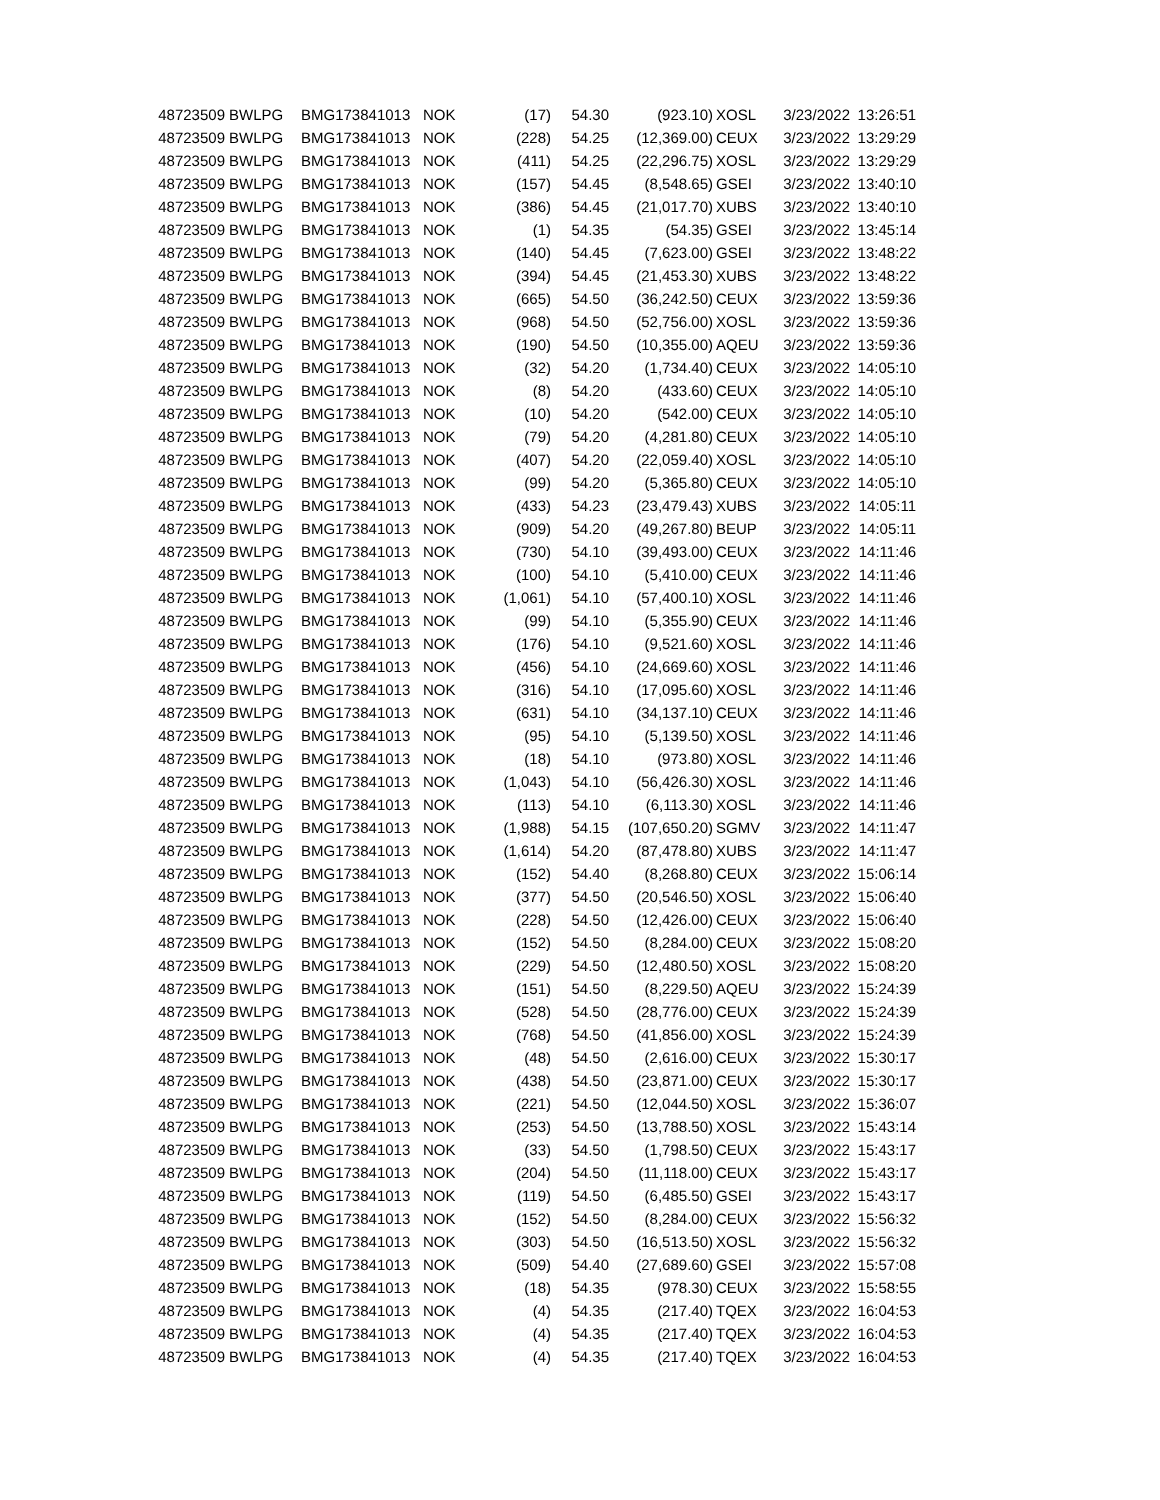| 48723509 | BWLPG | BMG173841013 | NOK | (17) | 54.30 | (923.10) | XOSL | 3/23/2022 | 13:26:51 |
| 48723509 | BWLPG | BMG173841013 | NOK | (228) | 54.25 | (12,369.00) | CEUX | 3/23/2022 | 13:29:29 |
| 48723509 | BWLPG | BMG173841013 | NOK | (411) | 54.25 | (22,296.75) | XOSL | 3/23/2022 | 13:29:29 |
| 48723509 | BWLPG | BMG173841013 | NOK | (157) | 54.45 | (8,548.65) | GSEI | 3/23/2022 | 13:40:10 |
| 48723509 | BWLPG | BMG173841013 | NOK | (386) | 54.45 | (21,017.70) | XUBS | 3/23/2022 | 13:40:10 |
| 48723509 | BWLPG | BMG173841013 | NOK | (1) | 54.35 | (54.35) | GSEI | 3/23/2022 | 13:45:14 |
| 48723509 | BWLPG | BMG173841013 | NOK | (140) | 54.45 | (7,623.00) | GSEI | 3/23/2022 | 13:48:22 |
| 48723509 | BWLPG | BMG173841013 | NOK | (394) | 54.45 | (21,453.30) | XUBS | 3/23/2022 | 13:48:22 |
| 48723509 | BWLPG | BMG173841013 | NOK | (665) | 54.50 | (36,242.50) | CEUX | 3/23/2022 | 13:59:36 |
| 48723509 | BWLPG | BMG173841013 | NOK | (968) | 54.50 | (52,756.00) | XOSL | 3/23/2022 | 13:59:36 |
| 48723509 | BWLPG | BMG173841013 | NOK | (190) | 54.50 | (10,355.00) | AQEU | 3/23/2022 | 13:59:36 |
| 48723509 | BWLPG | BMG173841013 | NOK | (32) | 54.20 | (1,734.40) | CEUX | 3/23/2022 | 14:05:10 |
| 48723509 | BWLPG | BMG173841013 | NOK | (8) | 54.20 | (433.60) | CEUX | 3/23/2022 | 14:05:10 |
| 48723509 | BWLPG | BMG173841013 | NOK | (10) | 54.20 | (542.00) | CEUX | 3/23/2022 | 14:05:10 |
| 48723509 | BWLPG | BMG173841013 | NOK | (79) | 54.20 | (4,281.80) | CEUX | 3/23/2022 | 14:05:10 |
| 48723509 | BWLPG | BMG173841013 | NOK | (407) | 54.20 | (22,059.40) | XOSL | 3/23/2022 | 14:05:10 |
| 48723509 | BWLPG | BMG173841013 | NOK | (99) | 54.20 | (5,365.80) | CEUX | 3/23/2022 | 14:05:10 |
| 48723509 | BWLPG | BMG173841013 | NOK | (433) | 54.23 | (23,479.43) | XUBS | 3/23/2022 | 14:05:11 |
| 48723509 | BWLPG | BMG173841013 | NOK | (909) | 54.20 | (49,267.80) | BEUP | 3/23/2022 | 14:05:11 |
| 48723509 | BWLPG | BMG173841013 | NOK | (730) | 54.10 | (39,493.00) | CEUX | 3/23/2022 | 14:11:46 |
| 48723509 | BWLPG | BMG173841013 | NOK | (100) | 54.10 | (5,410.00) | CEUX | 3/23/2022 | 14:11:46 |
| 48723509 | BWLPG | BMG173841013 | NOK | (1,061) | 54.10 | (57,400.10) | XOSL | 3/23/2022 | 14:11:46 |
| 48723509 | BWLPG | BMG173841013 | NOK | (99) | 54.10 | (5,355.90) | CEUX | 3/23/2022 | 14:11:46 |
| 48723509 | BWLPG | BMG173841013 | NOK | (176) | 54.10 | (9,521.60) | XOSL | 3/23/2022 | 14:11:46 |
| 48723509 | BWLPG | BMG173841013 | NOK | (456) | 54.10 | (24,669.60) | XOSL | 3/23/2022 | 14:11:46 |
| 48723509 | BWLPG | BMG173841013 | NOK | (316) | 54.10 | (17,095.60) | XOSL | 3/23/2022 | 14:11:46 |
| 48723509 | BWLPG | BMG173841013 | NOK | (631) | 54.10 | (34,137.10) | CEUX | 3/23/2022 | 14:11:46 |
| 48723509 | BWLPG | BMG173841013 | NOK | (95) | 54.10 | (5,139.50) | XOSL | 3/23/2022 | 14:11:46 |
| 48723509 | BWLPG | BMG173841013 | NOK | (18) | 54.10 | (973.80) | XOSL | 3/23/2022 | 14:11:46 |
| 48723509 | BWLPG | BMG173841013 | NOK | (1,043) | 54.10 | (56,426.30) | XOSL | 3/23/2022 | 14:11:46 |
| 48723509 | BWLPG | BMG173841013 | NOK | (113) | 54.10 | (6,113.30) | XOSL | 3/23/2022 | 14:11:46 |
| 48723509 | BWLPG | BMG173841013 | NOK | (1,988) | 54.15 | (107,650.20) | SGMV | 3/23/2022 | 14:11:47 |
| 48723509 | BWLPG | BMG173841013 | NOK | (1,614) | 54.20 | (87,478.80) | XUBS | 3/23/2022 | 14:11:47 |
| 48723509 | BWLPG | BMG173841013 | NOK | (152) | 54.40 | (8,268.80) | CEUX | 3/23/2022 | 15:06:14 |
| 48723509 | BWLPG | BMG173841013 | NOK | (377) | 54.50 | (20,546.50) | XOSL | 3/23/2022 | 15:06:40 |
| 48723509 | BWLPG | BMG173841013 | NOK | (228) | 54.50 | (12,426.00) | CEUX | 3/23/2022 | 15:06:40 |
| 48723509 | BWLPG | BMG173841013 | NOK | (152) | 54.50 | (8,284.00) | CEUX | 3/23/2022 | 15:08:20 |
| 48723509 | BWLPG | BMG173841013 | NOK | (229) | 54.50 | (12,480.50) | XOSL | 3/23/2022 | 15:08:20 |
| 48723509 | BWLPG | BMG173841013 | NOK | (151) | 54.50 | (8,229.50) | AQEU | 3/23/2022 | 15:24:39 |
| 48723509 | BWLPG | BMG173841013 | NOK | (528) | 54.50 | (28,776.00) | CEUX | 3/23/2022 | 15:24:39 |
| 48723509 | BWLPG | BMG173841013 | NOK | (768) | 54.50 | (41,856.00) | XOSL | 3/23/2022 | 15:24:39 |
| 48723509 | BWLPG | BMG173841013 | NOK | (48) | 54.50 | (2,616.00) | CEUX | 3/23/2022 | 15:30:17 |
| 48723509 | BWLPG | BMG173841013 | NOK | (438) | 54.50 | (23,871.00) | CEUX | 3/23/2022 | 15:30:17 |
| 48723509 | BWLPG | BMG173841013 | NOK | (221) | 54.50 | (12,044.50) | XOSL | 3/23/2022 | 15:36:07 |
| 48723509 | BWLPG | BMG173841013 | NOK | (253) | 54.50 | (13,788.50) | XOSL | 3/23/2022 | 15:43:14 |
| 48723509 | BWLPG | BMG173841013 | NOK | (33) | 54.50 | (1,798.50) | CEUX | 3/23/2022 | 15:43:17 |
| 48723509 | BWLPG | BMG173841013 | NOK | (204) | 54.50 | (11,118.00) | CEUX | 3/23/2022 | 15:43:17 |
| 48723509 | BWLPG | BMG173841013 | NOK | (119) | 54.50 | (6,485.50) | GSEI | 3/23/2022 | 15:43:17 |
| 48723509 | BWLPG | BMG173841013 | NOK | (152) | 54.50 | (8,284.00) | CEUX | 3/23/2022 | 15:56:32 |
| 48723509 | BWLPG | BMG173841013 | NOK | (303) | 54.50 | (16,513.50) | XOSL | 3/23/2022 | 15:56:32 |
| 48723509 | BWLPG | BMG173841013 | NOK | (509) | 54.40 | (27,689.60) | GSEI | 3/23/2022 | 15:57:08 |
| 48723509 | BWLPG | BMG173841013 | NOK | (18) | 54.35 | (978.30) | CEUX | 3/23/2022 | 15:58:55 |
| 48723509 | BWLPG | BMG173841013 | NOK | (4) | 54.35 | (217.40) | TQEX | 3/23/2022 | 16:04:53 |
| 48723509 | BWLPG | BMG173841013 | NOK | (4) | 54.35 | (217.40) | TQEX | 3/23/2022 | 16:04:53 |
| 48723509 | BWLPG | BMG173841013 | NOK | (4) | 54.35 | (217.40) | TQEX | 3/23/2022 | 16:04:53 |